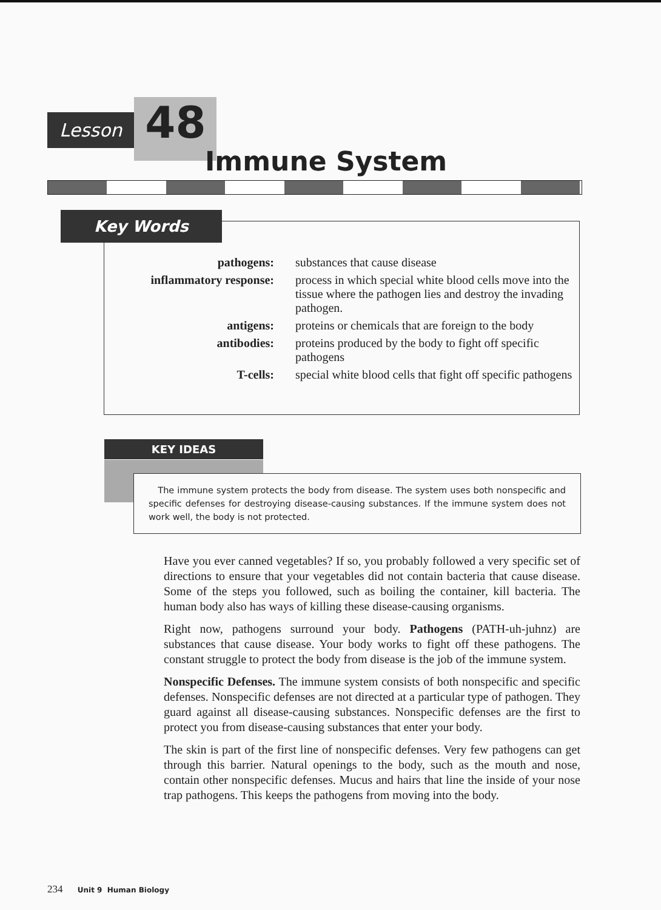Lesson 48
Immune System
Key Words
| pathogens: | substances that cause disease |
| inflammatory response: | process in which special white blood cells move into the tissue where the pathogen lies and destroy the invading pathogen. |
| antigens: | proteins or chemicals that are foreign to the body |
| antibodies: | proteins produced by the body to fight off specific pathogens |
| T-cells: | special white blood cells that fight off specific pathogens |
KEY IDEAS
The immune system protects the body from disease. The system uses both nonspecific and specific defenses for destroying disease-causing substances. If the immune system does not work well, the body is not protected.
Have you ever canned vegetables? If so, you probably followed a very specific set of directions to ensure that your vegetables did not contain bacteria that cause disease. Some of the steps you followed, such as boiling the container, kill bacteria. The human body also has ways of killing these disease-causing organisms.
Right now, pathogens surround your body. Pathogens (PATH-uh-juhnz) are substances that cause disease. Your body works to fight off these pathogens. The constant struggle to protect the body from disease is the job of the immune system.
Nonspecific Defenses. The immune system consists of both nonspecific and specific defenses. Nonspecific defenses are not directed at a particular type of pathogen. They guard against all disease-causing substances. Nonspecific defenses are the first to protect you from disease-causing substances that enter your body.
The skin is part of the first line of nonspecific defenses. Very few pathogens can get through this barrier. Natural openings to the body, such as the mouth and nose, contain other nonspecific defenses. Mucus and hairs that line the inside of your nose trap pathogens. This keeps the pathogens from moving into the body.
234 Unit 9 Human Biology